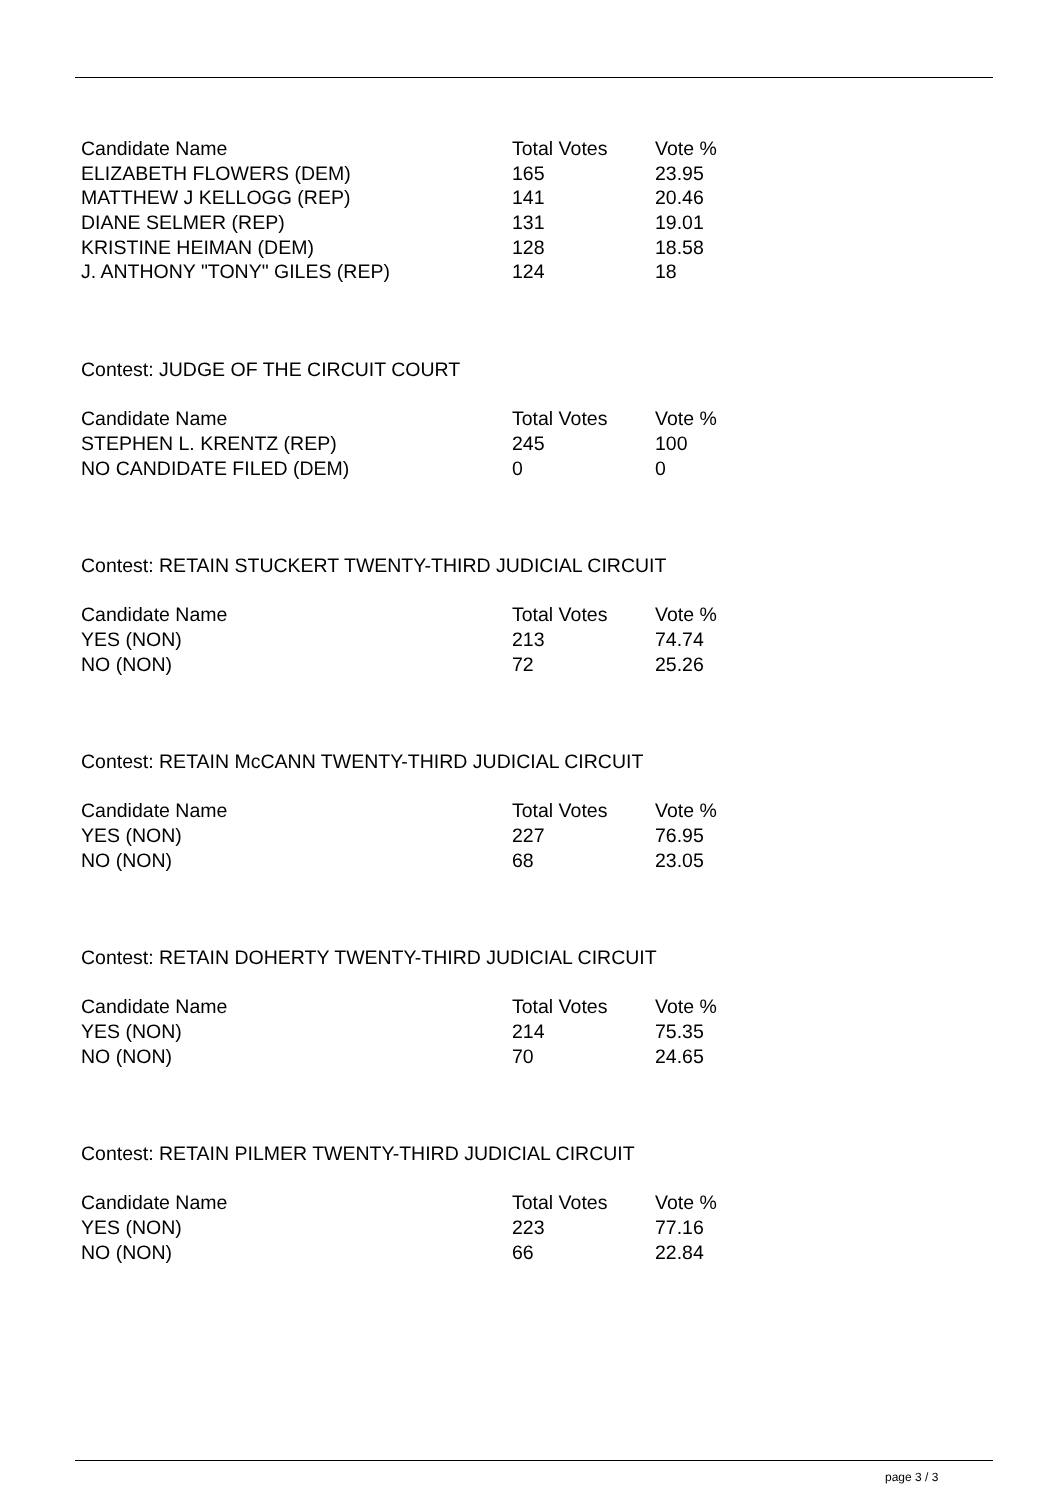| Candidate Name | Total Votes | Vote % |
| --- | --- | --- |
| ELIZABETH FLOWERS (DEM) | 165 | 23.95 |
| MATTHEW J KELLOGG (REP) | 141 | 20.46 |
| DIANE SELMER (REP) | 131 | 19.01 |
| KRISTINE HEIMAN (DEM) | 128 | 18.58 |
| J. ANTHONY "TONY" GILES (REP) | 124 | 18 |
Contest: JUDGE OF THE CIRCUIT COURT
| Candidate Name | Total Votes | Vote % |
| --- | --- | --- |
| STEPHEN L. KRENTZ (REP) | 245 | 100 |
| NO CANDIDATE FILED (DEM) | 0 | 0 |
Contest: RETAIN STUCKERT TWENTY-THIRD JUDICIAL CIRCUIT
| Candidate Name | Total Votes | Vote % |
| --- | --- | --- |
| YES (NON) | 213 | 74.74 |
| NO (NON) | 72 | 25.26 |
Contest: RETAIN McCANN TWENTY-THIRD JUDICIAL CIRCUIT
| Candidate Name | Total Votes | Vote % |
| --- | --- | --- |
| YES (NON) | 227 | 76.95 |
| NO (NON) | 68 | 23.05 |
Contest: RETAIN DOHERTY TWENTY-THIRD JUDICIAL CIRCUIT
| Candidate Name | Total Votes | Vote % |
| --- | --- | --- |
| YES (NON) | 214 | 75.35 |
| NO (NON) | 70 | 24.65 |
Contest: RETAIN PILMER TWENTY-THIRD JUDICIAL CIRCUIT
| Candidate Name | Total Votes | Vote % |
| --- | --- | --- |
| YES (NON) | 223 | 77.16 |
| NO (NON) | 66 | 22.84 |
page 3 / 3